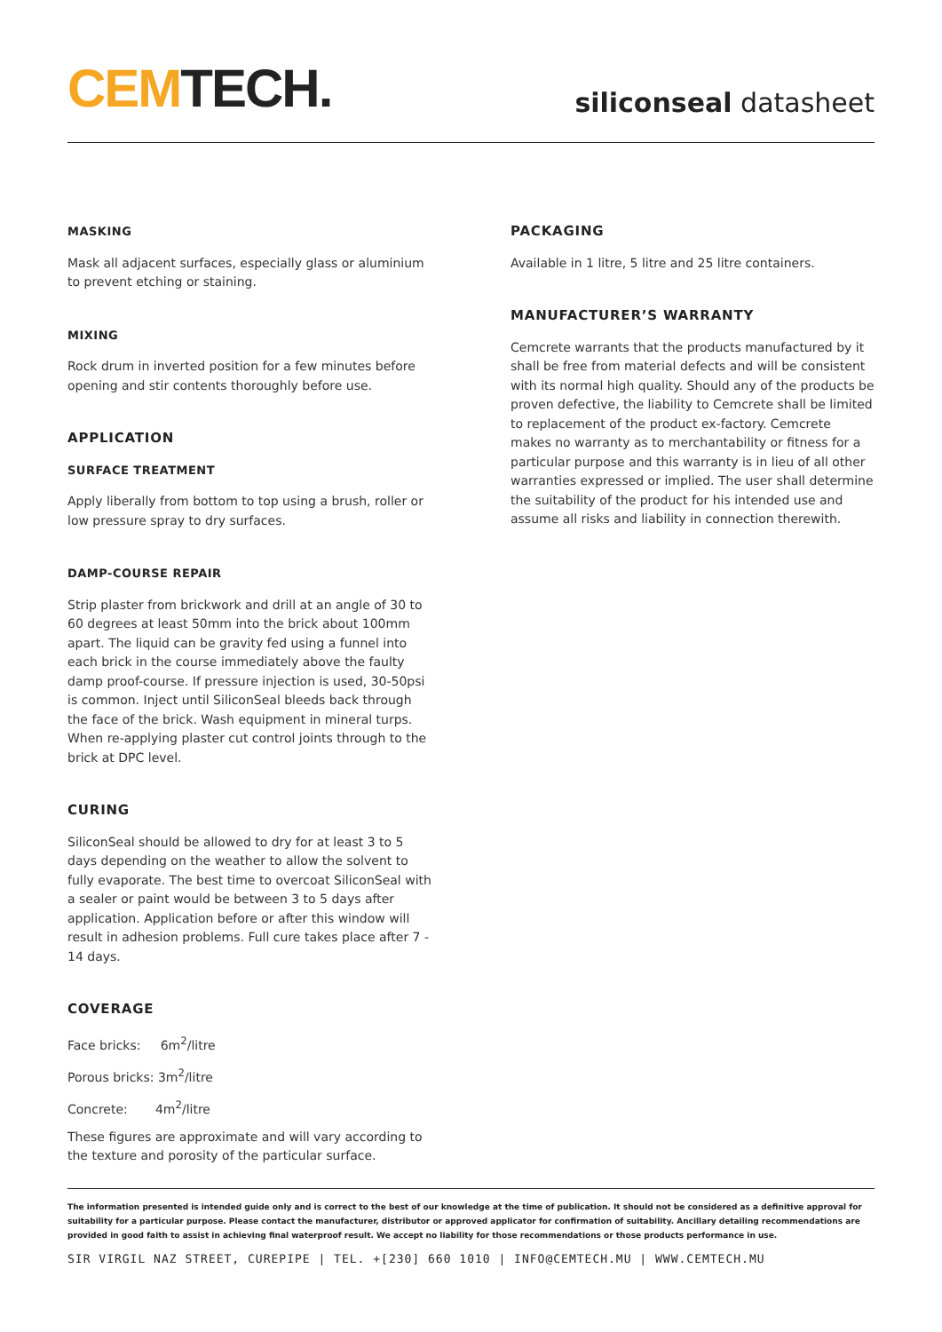CEM TECH.
siliconseal datasheet
MASKING
Mask all adjacent surfaces, especially glass or aluminium to prevent etching or staining.
MIXING
Rock drum in inverted position for a few minutes before opening and stir contents thoroughly before use.
APPLICATION
SURFACE TREATMENT
Apply liberally from bottom to top using a brush, roller or low pressure spray to dry surfaces.
DAMP-COURSE REPAIR
Strip plaster from brickwork and drill at an angle of 30 to 60 degrees at least 50mm into the brick about 100mm apart. The liquid can be gravity fed using a funnel into each brick in the course immediately above the faulty damp proof-course. If pressure injection is used, 30-50psi is common. Inject until SiliconSeal bleeds back through the face of the brick. Wash equipment in mineral turps. When re-applying plaster cut control joints through to the brick at DPC level.
CURING
SiliconSeal should be allowed to dry for at least 3 to 5 days depending on the weather to allow the solvent to fully evaporate. The best time to overcoat SiliconSeal with a sealer or paint would be between 3 to 5 days after application. Application before or after this window will result in adhesion problems. Full cure takes place after 7 - 14 days.
COVERAGE
Face bricks: 6m<sup>2</sup>/litre
Porous bricks: 3m<sup>2</sup>/litre
Concrete: 4m<sup>2</sup>/litre
These figures are approximate and will vary according to the texture and porosity of the particular surface.
PACKAGING
Available in 1 litre, 5 litre and 25 litre containers.
MANUFACTURER’S WARRANTY
Cemcrete warrants that the products manufactured by it shall be free from material defects and will be consistent with its normal high quality. Should any of the products be proven defective, the liability to Cemcrete shall be limited to replacement of the product ex-factory. Cemcrete makes no warranty as to merchantability or fitness for a particular purpose and this warranty is in lieu of all other warranties expressed or implied. The user shall determine the suitability of the product for his intended use and assume all risks and liability in connection therewith.
The information presented is intended guide only and is correct to the best of our knowledge at the time of publication. It should not be considered as a definitive approval for suitability for a particular purpose. Please contact the manufacturer, distributor or approved applicator for confirmation of suitability. Ancillary detailing recommendations are provided in good faith to assist in achieving final waterproof result. We accept no liability for those recommendations or those products performance in use.
SIR VIRGIL NAZ STREET, CUREPIPE | TEL. +[230] 660 1010 | INFO@CEMTECH.MU | WWW.CEMTECH.MU